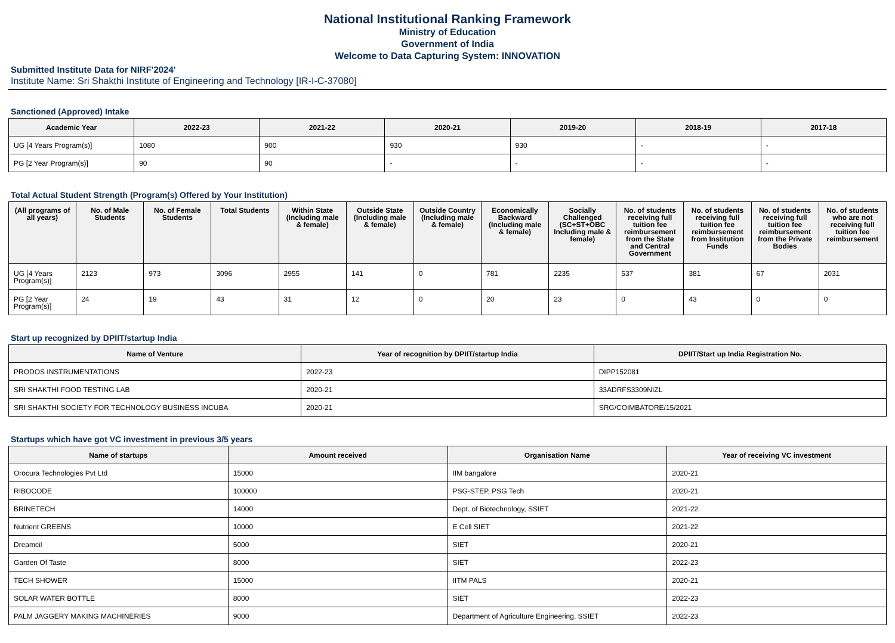National Institutional Ranking Framework
Ministry of Education
Government of India
Welcome to Data Capturing System: INNOVATION
Submitted Institute Data for NIRF'2024'
Institute Name: Sri Shakthi Institute of Engineering and Technology [IR-I-C-37080]
Sanctioned (Approved) Intake
| Academic Year | 2022-23 | 2021-22 | 2020-21 | 2019-20 | 2018-19 | 2017-18 |
| --- | --- | --- | --- | --- | --- | --- |
| UG [4 Years Program(s)] | 1080 | 900 | 930 | 930 | - | - |
| PG [2 Year Program(s)] | 90 | 90 | - | - | - | - |
Total Actual Student Strength (Program(s) Offered by Your Institution)
| (All programs of all years) | No. of Male Students | No. of Female Students | Total Students | Within State (Including male & female) | Outside State (Including male & female) | Outside Country (Including male & female) | Economically Backward (Including male & female) | Socially Challenged (SC+ST+OBC Including male & female) | No. of students receiving full tuition fee reimbursement from the State and Central Government | No. of students receiving full tuition fee reimbursement from Institution Funds | No. of students receiving full tuition fee reimbursement from the Private Bodies | No. of students who are not receiving full tuition fee reimbursement |
| --- | --- | --- | --- | --- | --- | --- | --- | --- | --- | --- | --- | --- |
| UG [4 Years Program(s)] | 2123 | 973 | 3096 | 2955 | 141 | 0 | 781 | 2235 | 537 | 381 | 67 | 2031 |
| PG [2 Year Program(s)] | 24 | 19 | 43 | 31 | 12 | 0 | 20 | 23 | 0 | 43 | 0 | 0 |
Start up recognized by DPIIT/startup India
| Name of Venture | Year of recognition by DPIIT/startup India | DPIIT/Start up India Registration No. |
| --- | --- | --- |
| PRODOS INSTRUMENTATIONS | 2022-23 | DIPP152081 |
| SRI SHAKTHI FOOD TESTING LAB | 2020-21 | 33ADRFS3309NIZL |
| SRI SHAKTHI SOCIETY FOR TECHNOLOGY BUSINESS INCUBA | 2020-21 | SRG/COIMBATORE/15/2021 |
Startups which have got VC investment in previous 3/5 years
| Name of startups | Amount received | Organisation Name | Year of receiving VC investment |
| --- | --- | --- | --- |
| Orocura Technologies Pvt Ltd | 15000 | IIM bangalore | 2020-21 |
| RIBOCODE | 100000 | PSG-STEP, PSG Tech | 2020-21 |
| BRINETECH | 14000 | Dept. of Biotechnology, SSIET | 2021-22 |
| Nutrient GREENS | 10000 | E Cell SIET | 2021-22 |
| Dreamcil | 5000 | SIET | 2020-21 |
| Garden Of Taste | 8000 | SIET | 2022-23 |
| TECH SHOWER | 15000 | IITM PALS | 2020-21 |
| SOLAR WATER BOTTLE | 8000 | SIET | 2022-23 |
| PALM JAGGERY MAKING MACHINERIES | 9000 | Department of Agriculture Engineering, SSIET | 2022-23 |